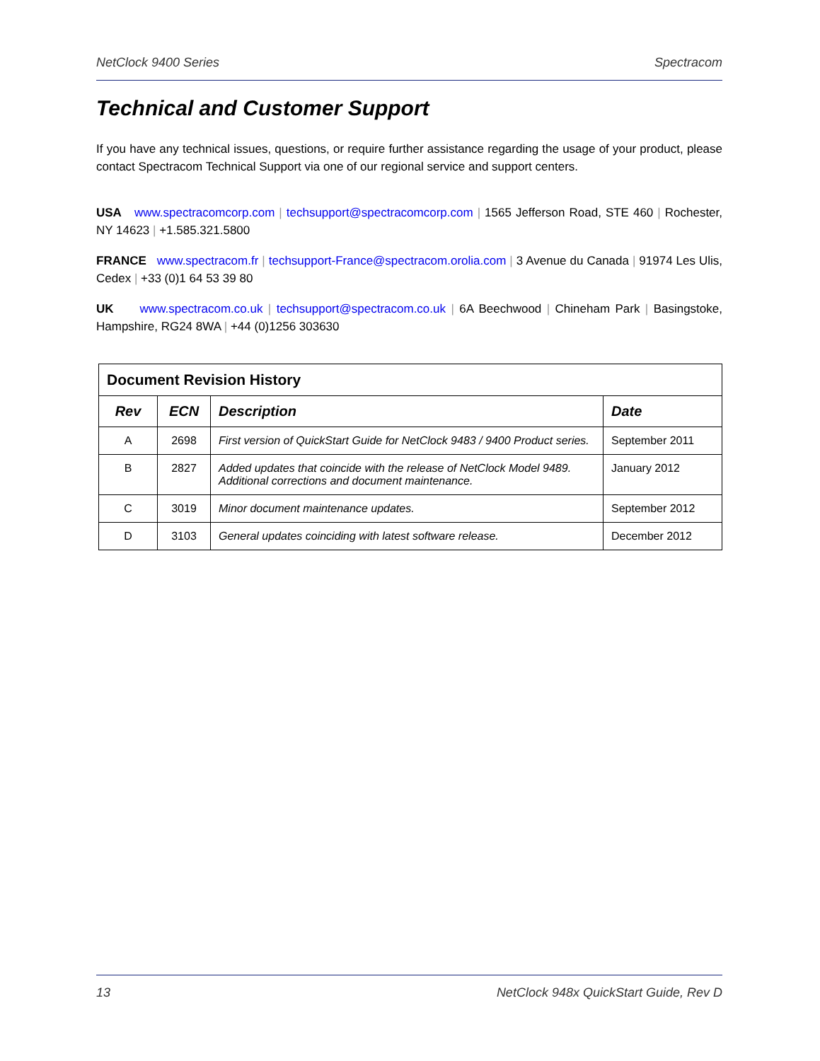NetClock 9400 Series Spectracom
Technical and Customer Support
If you have any technical issues, questions, or require further assistance regarding the usage of your product, please contact Spectracom Technical Support via one of our regional service and support centers.
USA www.spectracomcorp.com | techsupport@spectracomcorp.com | 1565 Jefferson Road, STE 460 | Rochester, NY 14623 | +1.585.321.5800
FRANCE www.spectracom.fr | techsupport-France@spectracom.orolia.com | 3 Avenue du Canada | 91974 Les Ulis, Cedex | +33 (0)1 64 53 39 80
UK www.spectracom.co.uk | techsupport@spectracom.co.uk | 6A Beechwood | Chineham Park | Basingstoke, Hampshire, RG24 8WA | +44 (0)1256 303630
| Document Revision History | | | |
| --- | --- | --- | --- |
| Rev | ECN | Description | Date |
| A | 2698 | First version of QuickStart Guide for NetClock 9483 / 9400 Product series. | September 2011 |
| B | 2827 | Added updates that coincide with the release of NetClock Model 9489. Additional corrections and document maintenance. | January 2012 |
| C | 3019 | Minor document maintenance updates. | September 2012 |
| D | 3103 | General updates coinciding with latest software release. | December 2012 |
13 NetClock 948x QuickStart Guide, Rev D